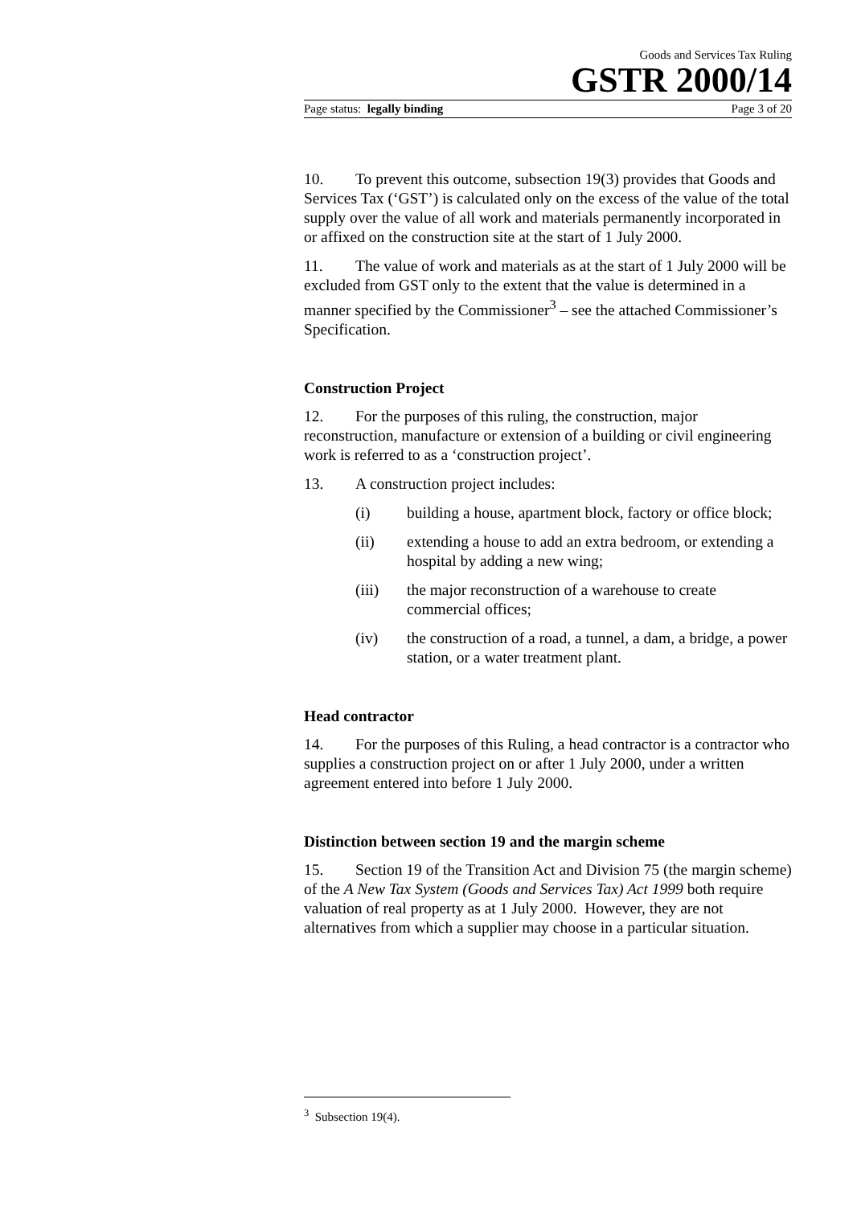Goods and Services Tax Ruling
GSTR 2000/14
Page status: legally binding Page 3 of 20
10. To prevent this outcome, subsection 19(3) provides that Goods and Services Tax (‘GST’) is calculated only on the excess of the value of the total supply over the value of all work and materials permanently incorporated in or affixed on the construction site at the start of 1 July 2000.
11. The value of work and materials as at the start of 1 July 2000 will be excluded from GST only to the extent that the value is determined in a manner specified by the Commissioner<sup>3</sup> – see the attached Commissioner’s Specification.
Construction Project
12. For the purposes of this ruling, the construction, major reconstruction, manufacture or extension of a building or civil engineering work is referred to as a ‘construction project’.
13. A construction project includes:
(i) building a house, apartment block, factory or office block;
(ii) extending a house to add an extra bedroom, or extending a hospital by adding a new wing;
(iii) the major reconstruction of a warehouse to create commercial offices;
(iv) the construction of a road, a tunnel, a dam, a bridge, a power station, or a water treatment plant.
Head contractor
14. For the purposes of this Ruling, a head contractor is a contractor who supplies a construction project on or after 1 July 2000, under a written agreement entered into before 1 July 2000.
Distinction between section 19 and the margin scheme
15. Section 19 of the Transition Act and Division 75 (the margin scheme) of the A New Tax System (Goods and Services Tax) Act 1999 both require valuation of real property as at 1 July 2000. However, they are not alternatives from which a supplier may choose in a particular situation.
<sup>3</sup> Subsection 19(4).